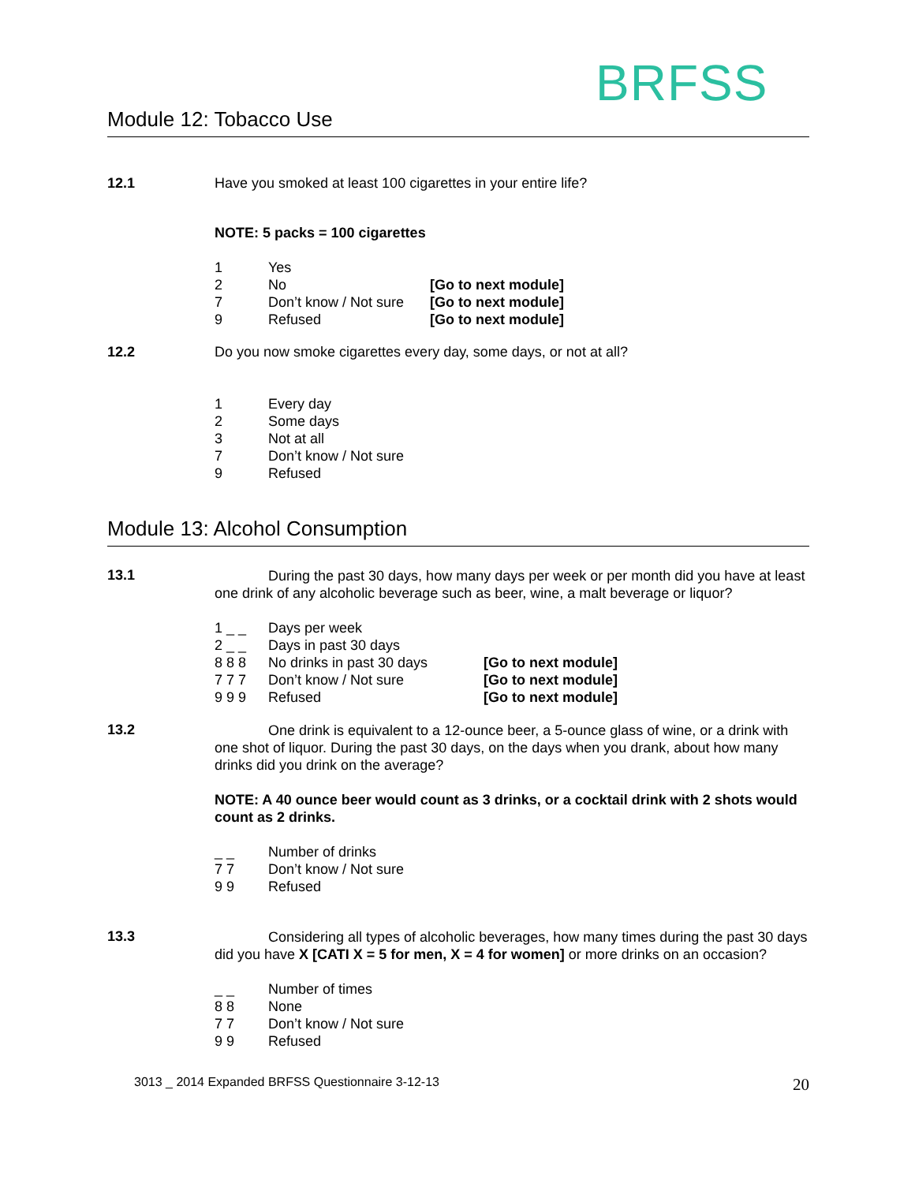BRFSS
Module 12: Tobacco Use
12.1 Have you smoked at least 100 cigarettes in your entire life?
NOTE: 5 packs = 100 cigarettes
1 Yes 2 No [Go to next module] 7 Don’t know / Not sure [Go to next module] 9 Refused [Go to next module]
12.2 Do you now smoke cigarettes every day, some days, or not at all?
1 Every day 2 Some days 3 Not at all 7 Don’t know / Not sure 9 Refused
Module 13: Alcohol Consumption
13.1
During the past 30 days, how many days per week or per month did you have at least one drink of any alcoholic beverage such as beer, wine, a malt beverage or liquor?
1 _ _ Days per week 2 _ _ Days in past 30 days 8 8 8 No drinks in past 30 days [Go to next module] 7 7 7 Don’t know / Not sure [Go to next module] 9 9 9 Refused [Go to next module]
13.2
One drink is equivalent to a 12-ounce beer, a 5-ounce glass of wine, or a drink with one shot of liquor. During the past 30 days, on the days when you drank, about how many drinks did you drink on the average?
NOTE: A 40 ounce beer would count as 3 drinks, or a cocktail drink with 2 shots would count as 2 drinks.
_ _ Number of drinks 7 7 Don’t know / Not sure 9 9 Refused
13.3
Considering all types of alcoholic beverages, how many times during the past 30 days did you have X [CATI X = 5 for men, X = 4 for women] or more drinks on an occasion?
_ _ Number of times 8 8 None 7 7 Don’t know / Not sure 9 9 Refused
3013 _ 2014 Expanded BRFSS Questionnaire 3-12-13 20